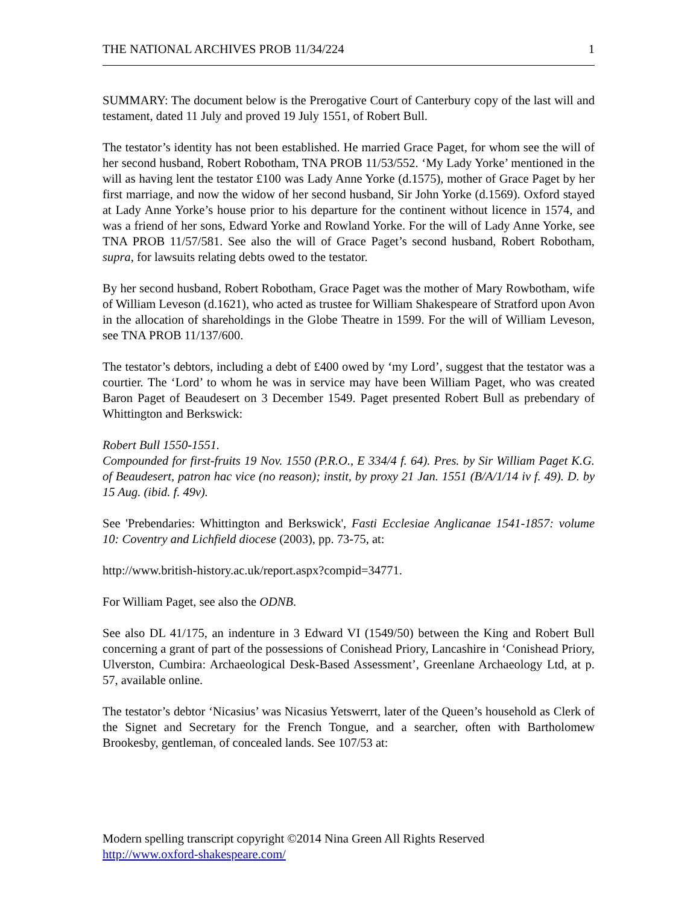THE NATIONAL ARCHIVES PROB 11/34/224 1
SUMMARY: The document below is the Prerogative Court of Canterbury copy of the last will and testament, dated 11 July and proved 19 July 1551, of Robert Bull.
The testator’s identity has not been established. He married Grace Paget, for whom see the will of her second husband, Robert Robotham, TNA PROB 11/53/552. ‘My Lady Yorke’ mentioned in the will as having lent the testator £100 was Lady Anne Yorke (d.1575), mother of Grace Paget by her first marriage, and now the widow of her second husband, Sir John Yorke (d.1569). Oxford stayed at Lady Anne Yorke’s house prior to his departure for the continent without licence in 1574, and was a friend of her sons, Edward Yorke and Rowland Yorke. For the will of Lady Anne Yorke, see TNA PROB 11/57/581. See also the will of Grace Paget’s second husband, Robert Robotham, supra, for lawsuits relating debts owed to the testator.
By her second husband, Robert Robotham, Grace Paget was the mother of Mary Rowbotham, wife of William Leveson (d.1621), who acted as trustee for William Shakespeare of Stratford upon Avon in the allocation of shareholdings in the Globe Theatre in 1599. For the will of William Leveson, see TNA PROB 11/137/600.
The testator’s debtors, including a debt of £400 owed by ‘my Lord’, suggest that the testator was a courtier. The ‘Lord’ to whom he was in service may have been William Paget, who was created Baron Paget of Beaudesert on 3 December 1549. Paget presented Robert Bull as prebendary of Whittington and Berkswick:
Robert Bull 1550-1551.
Compounded for first-fruits 19 Nov. 1550 (P.R.O., E 334/4 f. 64). Pres. by Sir William Paget K.G. of Beaudesert, patron hac vice (no reason); instit, by proxy 21 Jan. 1551 (B/A/1/14 iv f. 49). D. by 15 Aug. (ibid. f. 49v).
See 'Prebendaries: Whittington and Berkswick', Fasti Ecclesiae Anglicanae 1541-1857: volume 10: Coventry and Lichfield diocese (2003), pp. 73-75, at:
http://www.british-history.ac.uk/report.aspx?compid=34771.
For William Paget, see also the ODNB.
See also DL 41/175, an indenture in 3 Edward VI (1549/50) between the King and Robert Bull concerning a grant of part of the possessions of Conishead Priory, Lancashire in ‘Conishead Priory, Ulverston, Cumbira: Archaeological Desk-Based Assessment’, Greenlane Archaeology Ltd, at p. 57, available online.
The testator’s debtor ‘Nicasius’ was Nicasius Yetswerrt, later of the Queen’s household as Clerk of the Signet and Secretary for the French Tongue, and a searcher, often with Bartholomew Brookesby, gentleman, of concealed lands. See 107/53 at:
Modern spelling transcript copyright ©2014 Nina Green All Rights Reserved
http://www.oxford-shakespeare.com/